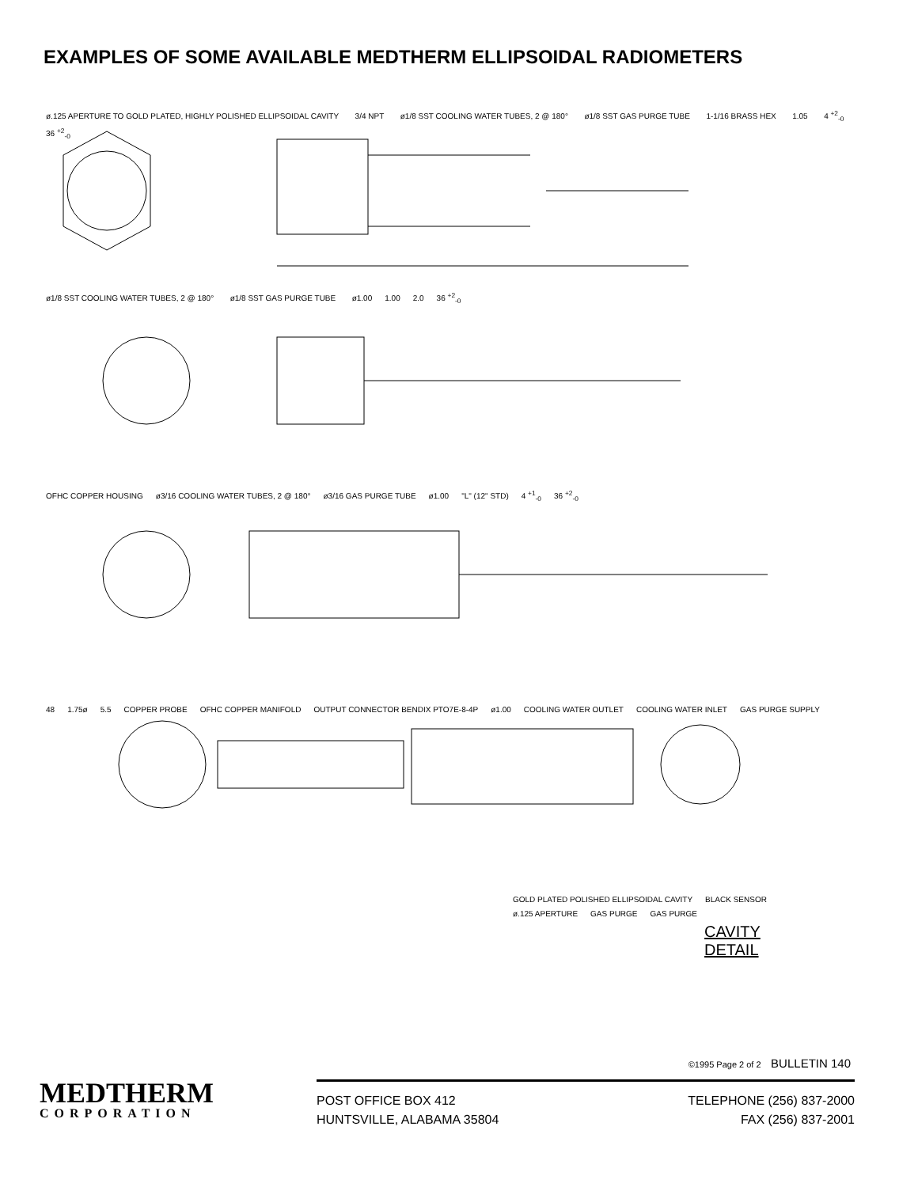EXAMPLES OF SOME AVAILABLE MEDTHERM ELLIPSOIDAL RADIOMETERS
ø.125 APERTURE TO GOLD PLATED, HIGHLY POLISHED ELLIPSOIDAL CAVITY 3/4 NPT ø1/8 SST COOLING WATER TUBES, 2 @ 180° ø1/8 SST GAS PURGE TUBE 1-1/16 BRASS HEX 1.05 4 <sup>+2</sup><sub>-0</sub> 36 <sup>+2</sup><sub>-0</sub>
ø1/8 SST COOLING WATER TUBES, 2 @ 180° ø1/8 SST GAS PURGE TUBE ø1.00 1.00 2.0 36 <sup>+2</sup><sub>-0</sub>
OFHC COPPER HOUSING ø3/16 COOLING WATER TUBES, 2 @ 180° ø3/16 GAS PURGE TUBE ø1.00 "L" (12" STD) 4 <sup>+1</sup><sub>-0</sub> 36 <sup>+2</sup><sub>-0</sub>
48 1.75ø 5.5 COPPER PROBE OFHC COPPER MANIFOLD OUTPUT CONNECTOR BENDIX PTO7E-8-4P ø1.00 COOLING WATER OUTLET COOLING WATER INLET GAS PURGE SUPPLY
GOLD PLATED POLISHED ELLIPSOIDAL CAVITY BLACK SENSOR ø.125 APERTURE GAS PURGE GAS PURGE
CAVITY
DETAIL
©1995 Page 2 of 2 BULLETIN 140
MEDTHERM
CORPORATION
POST OFFICE BOX 412
HUNTSVILLE, ALABAMA 35804
TELEPHONE (256) 837-2000
FAX (256) 837-2001